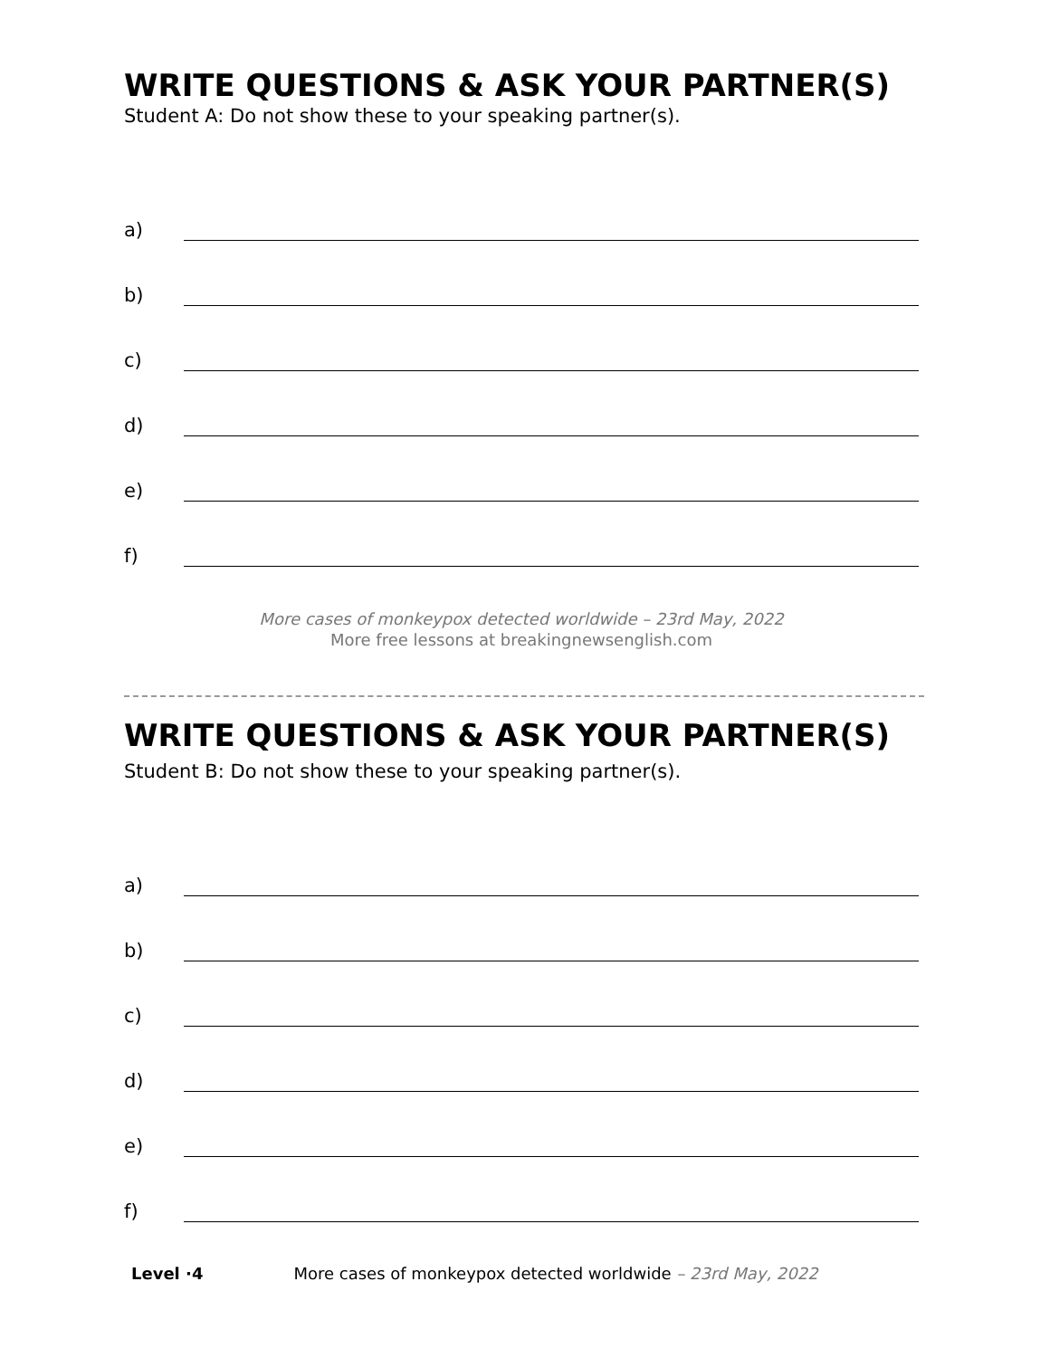WRITE QUESTIONS & ASK YOUR PARTNER(S)
Student A: Do not show these to your speaking partner(s).
a)
b)
c)
d)
e)
f)
More cases of monkeypox detected worldwide – 23rd May, 2022
More free lessons at breakingnewsenglish.com
WRITE QUESTIONS & ASK YOUR PARTNER(S)
Student B: Do not show these to your speaking partner(s).
a)
b)
c)
d)
e)
f)
Level ·4 More cases of monkeypox detected worldwide – 23rd May, 2022